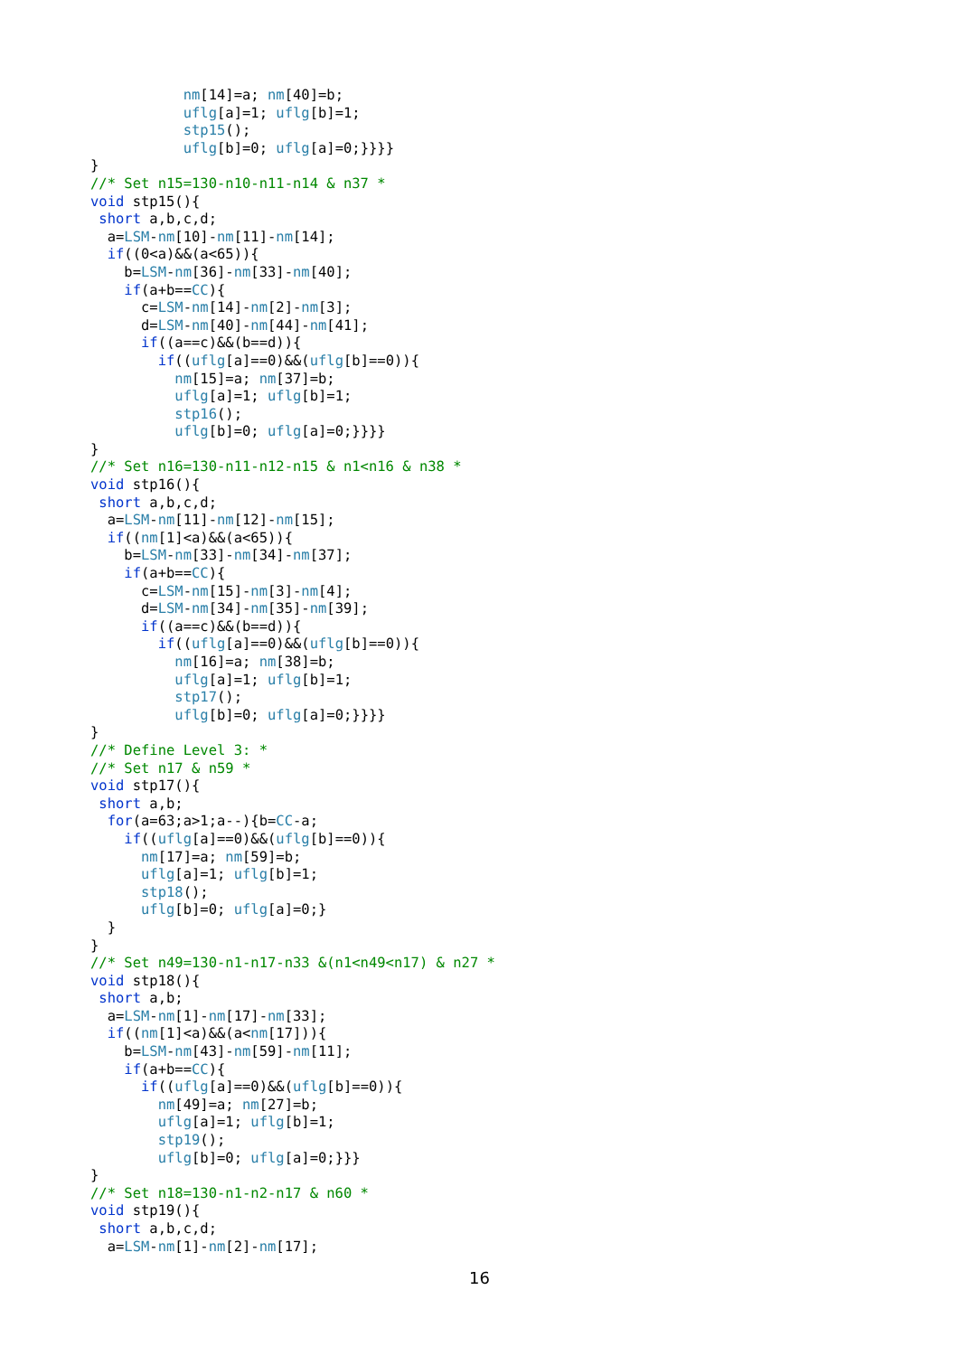nm[14]=a; nm[40]=b;
           uflg[a]=1; uflg[b]=1;
           stp15();
           uflg[b]=0; uflg[a]=0;}}}}
}
//* Set n15=130-n10-n11-n14 & n37 *
void stp15(){
 short a,b,c,d;
  a=LSM-nm[10]-nm[11]-nm[14];
  if((0<a)&&(a<65)){
    b=LSM-nm[36]-nm[33]-nm[40];
    if(a+b==CC){
      c=LSM-nm[14]-nm[2]-nm[3];
      d=LSM-nm[40]-nm[44]-nm[41];
      if((a==c)&&(b==d)){
        if((uflg[a]==0)&&(uflg[b]==0)){
          nm[15]=a; nm[37]=b;
          uflg[a]=1; uflg[b]=1;
          stp16();
          uflg[b]=0; uflg[a]=0;}}}}
}
//* Set n16=130-n11-n12-n15 & n1<n16 & n38 *
void stp16(){
 short a,b,c,d;
  a=LSM-nm[11]-nm[12]-nm[15];
  if((nm[1]<a)&&(a<65)){
    b=LSM-nm[33]-nm[34]-nm[37];
    if(a+b==CC){
      c=LSM-nm[15]-nm[3]-nm[4];
      d=LSM-nm[34]-nm[35]-nm[39];
      if((a==c)&&(b==d)){
        if((uflg[a]==0)&&(uflg[b]==0)){
          nm[16]=a; nm[38]=b;
          uflg[a]=1; uflg[b]=1;
          stp17();
          uflg[b]=0; uflg[a]=0;}}}}
}
//* Define Level 3: *
//* Set n17 & n59 *
void stp17(){
 short a,b;
  for(a=63;a>1;a--){b=CC-a;
    if((uflg[a]==0)&&(uflg[b]==0)){
      nm[17]=a; nm[59]=b;
      uflg[a]=1; uflg[b]=1;
      stp18();
      uflg[b]=0; uflg[a]=0;}
  }
}
//* Set n49=130-n1-n17-n33 &(n1<n49<n17) & n27 *
void stp18(){
 short a,b;
  a=LSM-nm[1]-nm[17]-nm[33];
  if((nm[1]<a)&&(a<nm[17])){
    b=LSM-nm[43]-nm[59]-nm[11];
    if(a+b==CC){
      if((uflg[a]==0)&&(uflg[b]==0)){
        nm[49]=a; nm[27]=b;
        uflg[a]=1; uflg[b]=1;
        stp19();
        uflg[b]=0; uflg[a]=0;}}}
}
//* Set n18=130-n1-n2-n17 & n60 *
void stp19(){
 short a,b,c,d;
  a=LSM-nm[1]-nm[2]-nm[17];
16